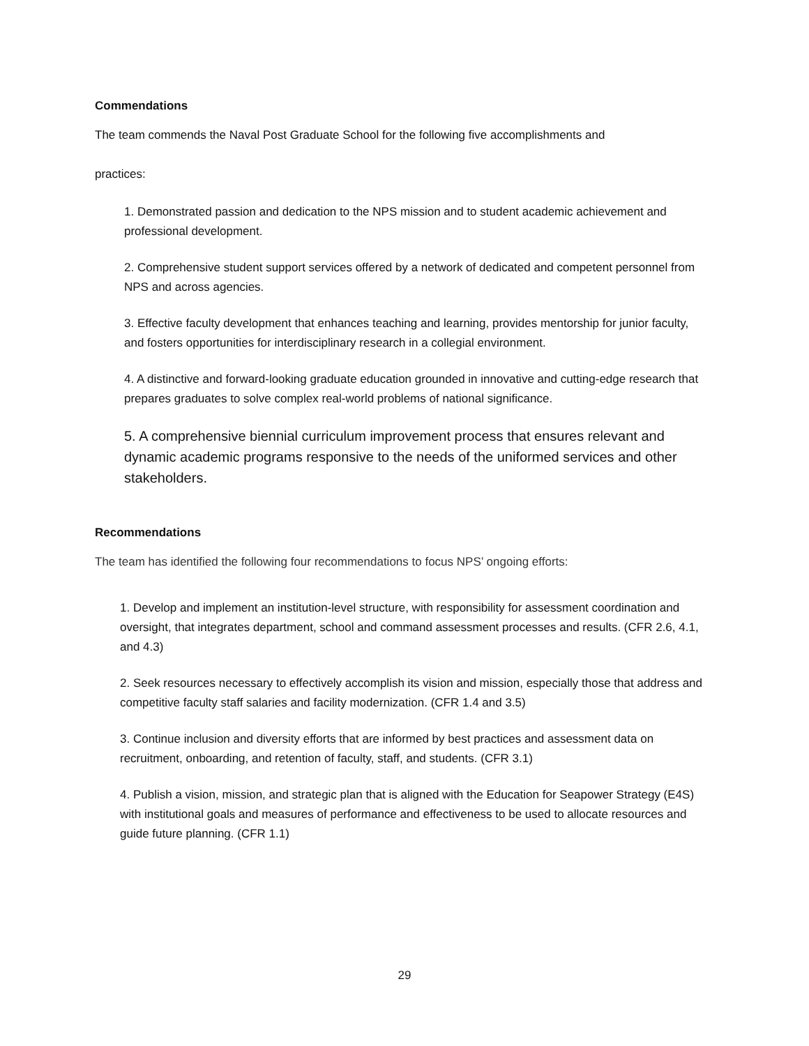Commendations
The team commends the Naval Post Graduate School for the following five accomplishments and
practices:
1. Demonstrated passion and dedication to the NPS mission and to student academic achievement and professional development.
2. Comprehensive student support services offered by a network of dedicated and competent personnel from NPS and across agencies.
3. Effective faculty development that enhances teaching and learning, provides mentorship for junior faculty, and fosters opportunities for interdisciplinary research in a collegial environment.
4. A distinctive and forward-looking graduate education grounded in innovative and cutting-edge research that prepares graduates to solve complex real-world problems of national significance.
5. A comprehensive biennial curriculum improvement process that ensures relevant and dynamic academic programs responsive to the needs of the uniformed services and other stakeholders.
Recommendations
The team has identified the following four recommendations to focus NPS’ ongoing efforts:
1. Develop and implement an institution-level structure, with responsibility for assessment coordination and oversight, that integrates department, school and command assessment processes and results. (CFR 2.6, 4.1, and 4.3)
2. Seek resources necessary to effectively accomplish its vision and mission, especially those that address and competitive faculty staff salaries and facility modernization. (CFR 1.4 and 3.5)
3. Continue inclusion and diversity efforts that are informed by best practices and assessment data on recruitment, onboarding, and retention of faculty, staff, and students. (CFR 3.1)
4. Publish a vision, mission, and strategic plan that is aligned with the Education for Seapower Strategy (E4S) with institutional goals and measures of performance and effectiveness to be used to allocate resources and guide future planning. (CFR 1.1)
29